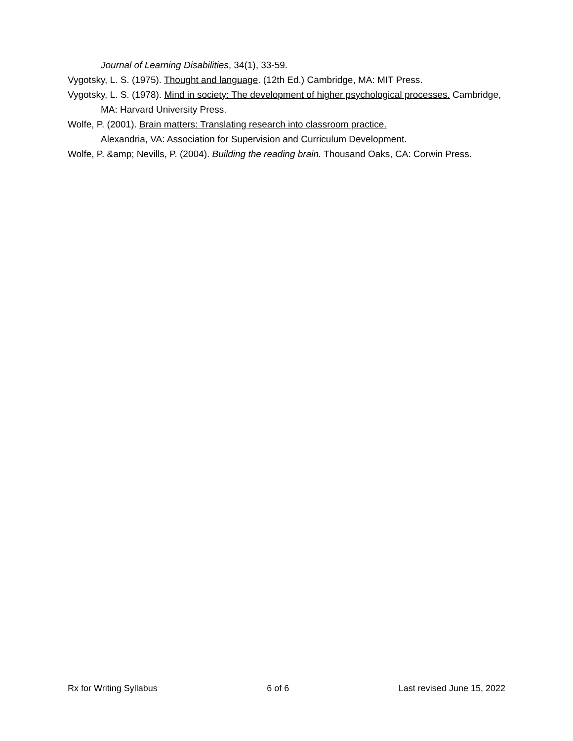Journal of Learning Disabilities, 34(1), 33-59.
Vygotsky, L. S. (1975). Thought and language. (12th Ed.) Cambridge, MA: MIT Press.
Vygotsky, L. S. (1978). Mind in society: The development of higher psychological processes. Cambridge, MA: Harvard University Press.
Wolfe, P. (2001). Brain matters: Translating research into classroom practice.
Alexandria, VA: Association for Supervision and Curriculum Development.
Wolfe, P. &amp; Nevills, P. (2004). Building the reading brain. Thousand Oaks, CA: Corwin Press.
Rx for Writing Syllabus 6 of 6 Last revised June 15, 2022